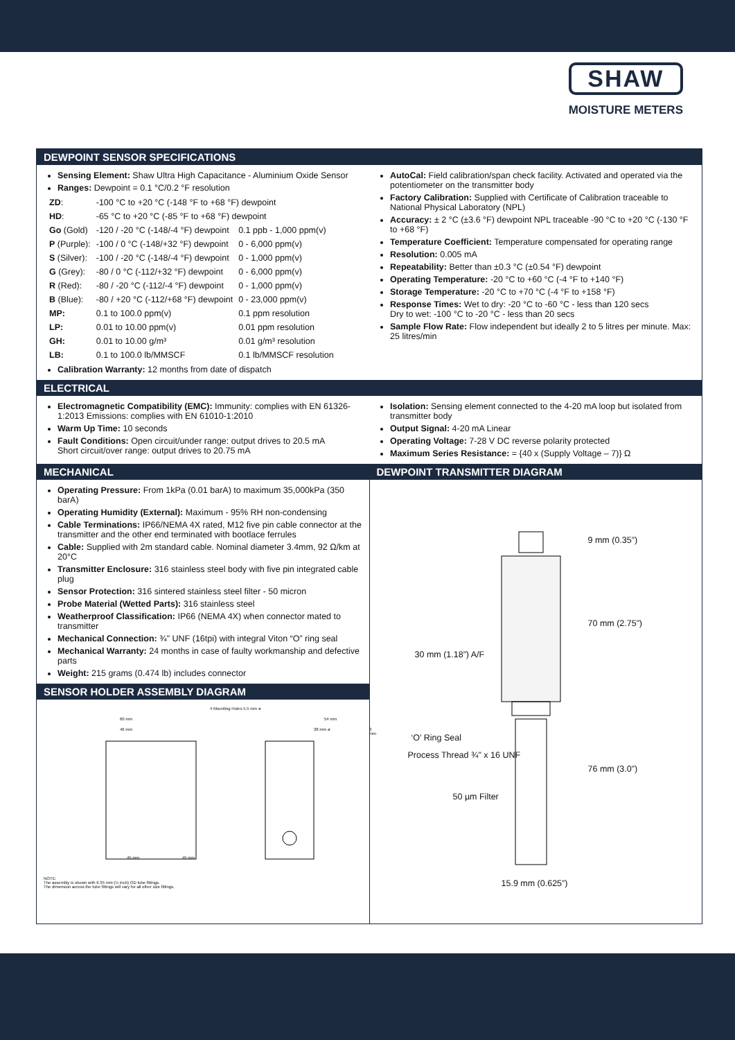SHAW
MOISTURE METERS
DEWPOINT SENSOR SPECIFICATIONS
Sensing Element: Shaw Ultra High Capacitance - Aluminium Oxide Sensor
Ranges: Dewpoint = 0.1 °C/0.2 °F resolution
| ZD : | -100 °C to +20 °C (-148 °F to +68 °F) dewpoint | |
| HD : | -65 °C to +20 °C (-85 °F to +68 °F) dewpoint | |
| Go (Gold) | -120 / -20 °C (-148/-4 °F) dewpoint | 0.1 ppb - 1,000 ppm(v) |
| P (Purple): | -100 / 0 °C (-148/+32 °F) dewpoint | 0 - 6,000 ppm(v) |
| S (Silver): | -100 / -20 °C (-148/-4 °F) dewpoint | 0 - 1,000 ppm(v) |
| G (Grey): | -80 / 0 °C (-112/+32 °F) dewpoint | 0 - 6,000 ppm(v) |
| R (Red): | -80 / -20 °C (-112/-4 °F) dewpoint | 0 - 1,000 ppm(v) |
| B (Blue): | -80 / +20 °C (-112/+68 °F) dewpoint | 0 - 23,000 ppm(v) |
| MP: | 0.1 to 100.0 ppm(v) | 0.1 ppm resolution |
| LP: | 0.01 to 10.00 ppm(v) | 0.01 ppm resolution |
| GH: | 0.01 to 10.00 g/m³ | 0.01 g/m³ resolution |
| LB: | 0.1 to 100.0 lb/MMSCF | 0.1 lb/MMSCF resolution |
Calibration Warranty: 12 months from date of dispatch
AutoCal: Field calibration/span check facility. Activated and operated via the potentiometer on the transmitter body
Factory Calibration: Supplied with Certificate of Calibration traceable to National Physical Laboratory (NPL)
Accuracy: ± 2 °C (±3.6 °F) dewpoint NPL traceable -90 °C to +20 °C (-130 °F to +68 °F)
Temperature Coefficient: Temperature compensated for operating range
Resolution: 0.005 mA
Repeatability: Better than ±0.3 °C (±0.54 °F) dewpoint
Operating Temperature: -20 °C to +60 °C (-4 °F to +140 °F)
Storage Temperature: -20 °C to +70 °C (-4 °F to +158 °F)
Response Times: Wet to dry: -20 °C to -60 °C - less than 120 secs
Dry to wet: -100 °C to -20 °C - less than 20 secs
Sample Flow Rate: Flow independent but ideally 2 to 5 litres per minute. Max: 25 litres/min
ELECTRICAL
Electromagnetic Compatibility (EMC): Immunity: complies with EN 61326-1:2013 Emissions: complies with EN 61010-1:2010
Warm Up Time: 10 seconds
Fault Conditions: Open circuit/under range: output drives to 20.5 mA
Short circuit/over range: output drives to 20.75 mA
Isolation: Sensing element connected to the 4-20 mA loop but isolated from transmitter body
Output Signal: 4-20 mA Linear
Operating Voltage: 7-28 V DC reverse polarity protected
Maximum Series Resistance: = {40 x (Supply Voltage – 7)} Ω
MECHANICAL
Operating Pressure: From 1kPa (0.01 barA) to maximum 35,000kPa (350 barA)
Operating Humidity (External): Maximum - 95% RH non-condensing
Cable Terminations: IP66/NEMA 4X rated, M12 five pin cable connector at the transmitter and the other end terminated with bootlace ferrules
Cable: Supplied with 2m standard cable. Nominal diameter 3.4mm, 92 Ω/km at 20°C
Transmitter Enclosure: 316 stainless steel body with five pin integrated cable plug
Sensor Protection: 316 sintered stainless steel filter - 50 micron
Probe Material (Wetted Parts): 316 stainless steel
Weatherproof Classification: IP66 (NEMA 4X) when connector mated to transmitter
Mechanical Connection: ¾" UNF (16tpi) with integral Viton “O” ring seal
Mechanical Warranty: 24 months in case of faulty workmanship and defective parts
Weight: 215 grams (0.474 lb) includes connector
SENSOR HOLDER ASSEMBLY DIAGRAM
4 Mounting Holes 5.5 mm ø
60 mm
46 mm
54 mm
38 mm ø 3 mm
45 mm 45 mm
NOTE:
The assembly is shown with 6.35 mm (¼ inch) OD tube fittings.
The dimension across the tube fittings will vary for all other size fittings.
DEWPOINT TRANSMITTER DIAGRAM
9 mm (0.35”)
70 mm (2.75”)
30 mm (1.18”) A/F
‘O’ Ring Seal
Process Thread ¾" x 16 UNF
76 mm (3.0”)
50 µm Filter
15.9 mm (0.625”)